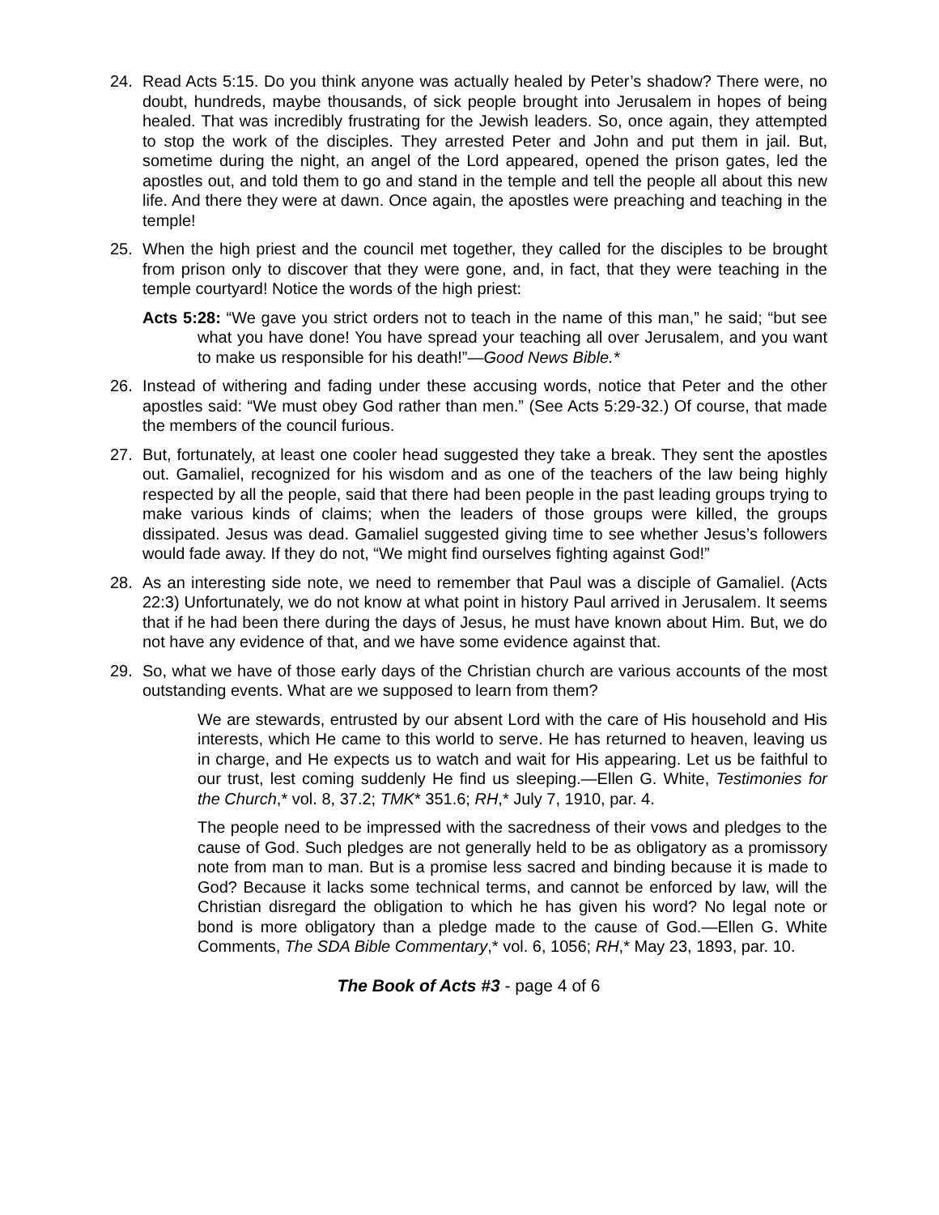24. Read Acts 5:15. Do you think anyone was actually healed by Peter’s shadow? There were, no doubt, hundreds, maybe thousands, of sick people brought into Jerusalem in hopes of being healed. That was incredibly frustrating for the Jewish leaders. So, once again, they attempted to stop the work of the disciples. They arrested Peter and John and put them in jail. But, sometime during the night, an angel of the Lord appeared, opened the prison gates, led the apostles out, and told them to go and stand in the temple and tell the people all about this new life. And there they were at dawn. Once again, the apostles were preaching and teaching in the temple!
25. When the high priest and the council met together, they called for the disciples to be brought from prison only to discover that they were gone, and, in fact, that they were teaching in the temple courtyard! Notice the words of the high priest:
Acts 5:28: “We gave you strict orders not to teach in the name of this man,” he said; “but see what you have done! You have spread your teaching all over Jerusalem, and you want to make us responsible for his death!”—Good News Bible.*
26. Instead of withering and fading under these accusing words, notice that Peter and the other apostles said: “We must obey God rather than men.” (See Acts 5:29-32.) Of course, that made the members of the council furious.
27. But, fortunately, at least one cooler head suggested they take a break. They sent the apostles out. Gamaliel, recognized for his wisdom and as one of the teachers of the law being highly respected by all the people, said that there had been people in the past leading groups trying to make various kinds of claims; when the leaders of those groups were killed, the groups dissipated. Jesus was dead. Gamaliel suggested giving time to see whether Jesus’s followers would fade away. If they do not, “We might find ourselves fighting against God!”
28. As an interesting side note, we need to remember that Paul was a disciple of Gamaliel. (Acts 22:3) Unfortunately, we do not know at what point in history Paul arrived in Jerusalem. It seems that if he had been there during the days of Jesus, he must have known about Him. But, we do not have any evidence of that, and we have some evidence against that.
29. So, what we have of those early days of the Christian church are various accounts of the most outstanding events. What are we supposed to learn from them?
We are stewards, entrusted by our absent Lord with the care of His household and His interests, which He came to this world to serve. He has returned to heaven, leaving us in charge, and He expects us to watch and wait for His appearing. Let us be faithful to our trust, lest coming suddenly He find us sleeping.—Ellen G. White, Testimonies for the Church,* vol. 8, 37.2; TMK* 351.6; RH,* July 7, 1910, par. 4.
The people need to be impressed with the sacredness of their vows and pledges to the cause of God. Such pledges are not generally held to be as obligatory as a promissory note from man to man. But is a promise less sacred and binding because it is made to God? Because it lacks some technical terms, and cannot be enforced by law, will the Christian disregard the obligation to which he has given his word? No legal note or bond is more obligatory than a pledge made to the cause of God.—Ellen G. White Comments, The SDA Bible Commentary,* vol. 6, 1056; RH,* May 23, 1893, par. 10.
The Book of Acts #3 - page 4 of 6